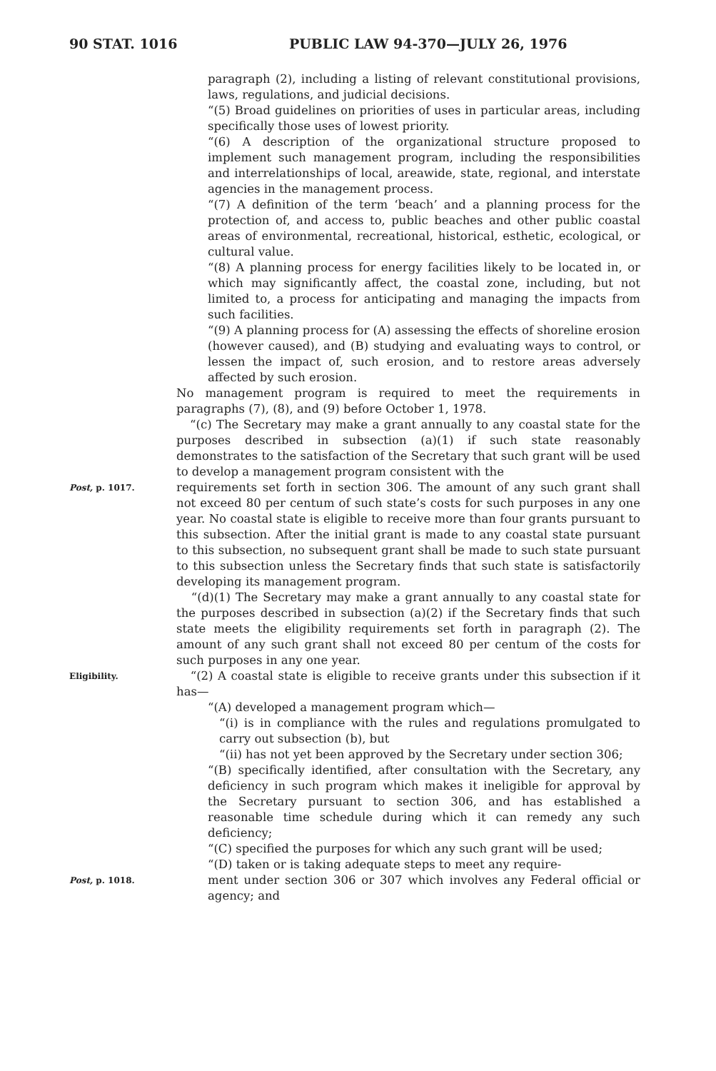90 STAT. 1016 PUBLIC LAW 94-370—JULY 26, 1976
paragraph (2), including a listing of relevant constitutional provisions, laws, regulations, and judicial decisions.
“(5) Broad guidelines on priorities of uses in particular areas, including specifically those uses of lowest priority.
“(6) A description of the organizational structure proposed to implement such management program, including the responsibilities and interrelationships of local, areawide, state, regional, and interstate agencies in the management process.
“(7) A definition of the term ‘beach’ and a planning process for the protection of, and access to, public beaches and other public coastal areas of environmental, recreational, historical, esthetic, ecological, or cultural value.
“(8) A planning process for energy facilities likely to be located in, or which may significantly affect, the coastal zone, including, but not limited to, a process for anticipating and managing the impacts from such facilities.
“(9) A planning process for (A) assessing the effects of shoreline erosion (however caused), and (B) studying and evaluating ways to control, or lessen the impact of, such erosion, and to restore areas adversely affected by such erosion.
No management program is required to meet the requirements in paragraphs (7), (8), and (9) before October 1, 1978.
“(c) The Secretary may make a grant annually to any coastal state for the purposes described in subsection (a)(1) if such state reasonably demonstrates to the satisfaction of the Secretary that such grant will be used to develop a management program consistent with the
Post, p. 1017.
requirements set forth in section 306. The amount of any such grant shall not exceed 80 per centum of such state’s costs for such purposes in any one year. No coastal state is eligible to receive more than four grants pursuant to this subsection. After the initial grant is made to any coastal state pursuant to this subsection, no subsequent grant shall be made to such state pursuant to this subsection unless the Secretary finds that such state is satisfactorily developing its management program.
“(d)(1) The Secretary may make a grant annually to any coastal state for the purposes described in subsection (a)(2) if the Secretary finds that such state meets the eligibility requirements set forth in paragraph (2). The amount of any such grant shall not exceed 80 per centum of the costs for such purposes in any one year.
Eligibility.
“(2) A coastal state is eligible to receive grants under this subsection if it has—
“(A) developed a management program which—
“(i) is in compliance with the rules and regulations promulgated to carry out subsection (b), but
“(ii) has not yet been approved by the Secretary under section 306;
“(B) specifically identified, after consultation with the Secretary, any deficiency in such program which makes it ineligible for approval by the Secretary pursuant to section 306, and has established a reasonable time schedule during which it can remedy any such deficiency;
“(C) specified the purposes for which any such grant will be used;
“(D) taken or is taking adequate steps to meet any require-
Post, p. 1018.
ment under section 306 or 307 which involves any Federal official or agency; and